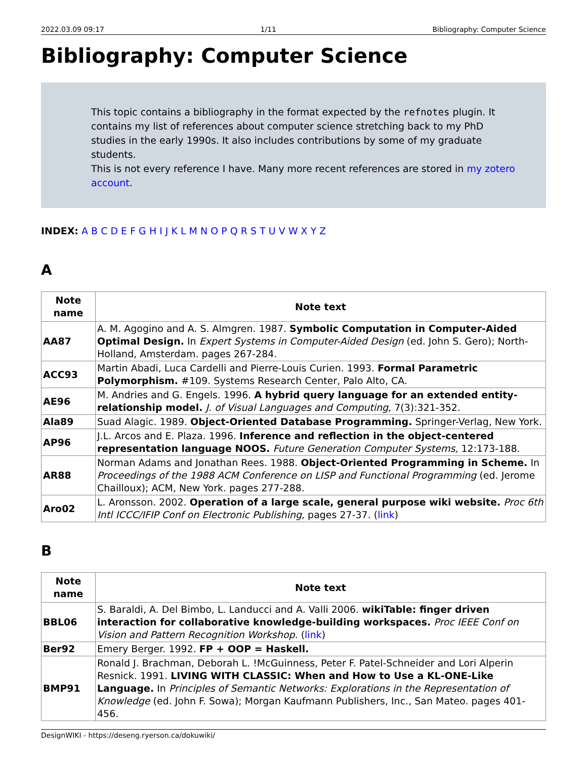2022.03.09 09:17 1/11 Bibliography: Computer Science
Bibliography: Computer Science
This topic contains a bibliography in the format expected by the refnotes plugin. It contains my list of references about computer science stretching back to my PhD studies in the early 1990s. It also includes contributions by some of my graduate students.
This is not every reference I have. Many more recent references are stored in my zotero account.
INDEX: A B C D E F G H I J K L M N O P Q R S T U V W X Y Z
A
| Note name | Note text |
| --- | --- |
| AA87 | A. M. Agogino and A. S. Almgren. 1987. Symbolic Computation in Computer-Aided Optimal Design. In Expert Systems in Computer-Aided Design (ed. John S. Gero); North-Holland, Amsterdam. pages 267-284. |
| ACC93 | Martin Abadi, Luca Cardelli and Pierre-Louis Curien. 1993. Formal Parametric Polymorphism. #109. Systems Research Center, Palo Alto, CA. |
| AE96 | M. Andries and G. Engels. 1996. A hybrid query language for an extended entity-relationship model. J. of Visual Languages and Computing, 7(3):321-352. |
| Ala89 | Suad Alagic. 1989. Object-Oriented Database Programming. Springer-Verlag, New York. |
| AP96 | J.L. Arcos and E. Plaza. 1996. Inference and reflection in the object-centered representation language NOOS. Future Generation Computer Systems, 12:173-188. |
| AR88 | Norman Adams and Jonathan Rees. 1988. Object-Oriented Programming in Scheme. In Proceedings of the 1988 ACM Conference on LISP and Functional Programming (ed. Jerome Chailloux); ACM, New York. pages 277-288. |
| Aro02 | L. Aronsson. 2002. Operation of a large scale, general purpose wiki website. Proc 6th Intl ICCC/IFIP Conf on Electronic Publishing, pages 27-37. ( link ) |
B
| Note name | Note text |
| --- | --- |
| BBL06 | S. Baraldi, A. Del Bimbo, L. Landucci and A. Valli 2006. wikiTable: finger driven interaction for collaborative knowledge-building workspaces. Proc IEEE Conf on Vision and Pattern Recognition Workshop. ( link ) |
| Ber92 | Emery Berger. 1992. FP + OOP = Haskell. |
| BMP91 | Ronald J. Brachman, Deborah L. !McGuinness, Peter F. Patel-Schneider and Lori Alperin Resnick. 1991. LIVING WITH CLASSIC: When and How to Use a KL-ONE-Like Language. In Principles of Semantic Networks: Explorations in the Representation of Knowledge (ed. John F. Sowa); Morgan Kaufmann Publishers, Inc., San Mateo. pages 401-456. |
DesignWIKI - https://deseng.ryerson.ca/dokuwiki/